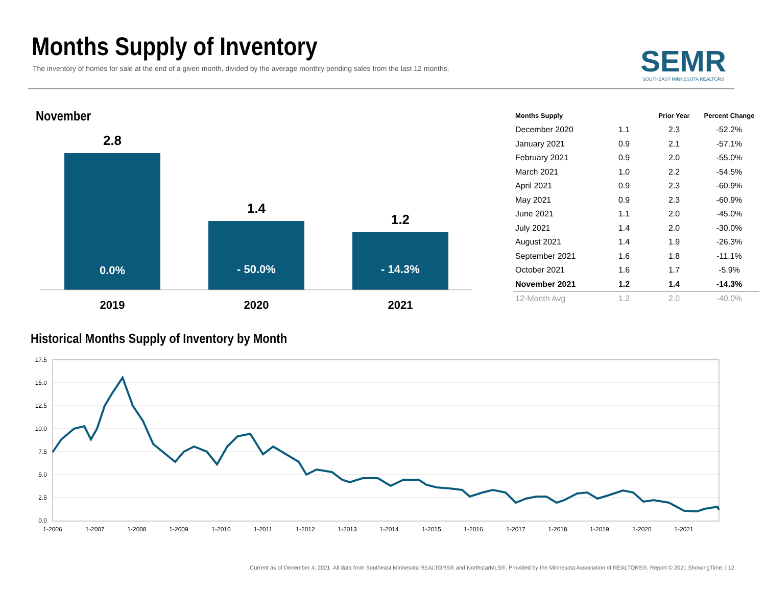Months Supply of Inventory
The inventory of homes for sale at the end of a given month, divided by the average monthly pending sales from the last 12 months.
SEMR
SOUTHEAST MINNESOTA REALTORS
November
2.8
1.4
1.2
0.0%
- 50.0%
- 14.3%
2019
2020
2021
| Months Supply | | Prior Year | Percent Change |
| --- | --- | --- | --- |
| December 2020 | 1.1 | 2.3 | -52.2% |
| January 2021 | 0.9 | 2.1 | -57.1% |
| February 2021 | 0.9 | 2.0 | -55.0% |
| March 2021 | 1.0 | 2.2 | -54.5% |
| April 2021 | 0.9 | 2.3 | -60.9% |
| May 2021 | 0.9 | 2.3 | -60.9% |
| June 2021 | 1.1 | 2.0 | -45.0% |
| July 2021 | 1.4 | 2.0 | -30.0% |
| August 2021 | 1.4 | 1.9 | -26.3% |
| September 2021 | 1.6 | 1.8 | -11.1% |
| October 2021 | 1.6 | 1.7 | -5.9% |
| November 2021 | 1.2 | 1.4 | -14.3% |
| 12-Month Avg | 1.2 | 2.0 | -40.0% |
Historical Months Supply of Inventory by Month
17.5
15.0
12.5
10.0
7.5
5.0
2.5
0.0
1-2006
1-2007
1-2008
1-2009
1-2010
1-2011
1-2012
1-2013
1-2014
1-2015
1-2016
1-2017
1-2018
1-2019
1-2020
1-2021
Current as of December 4, 2021. All data from Southeast Minnesota REALTORS® and NorthstarMLS®. Provided by the Minnesota Association of REALTORS®. Report © 2021 ShowingTime. | 12